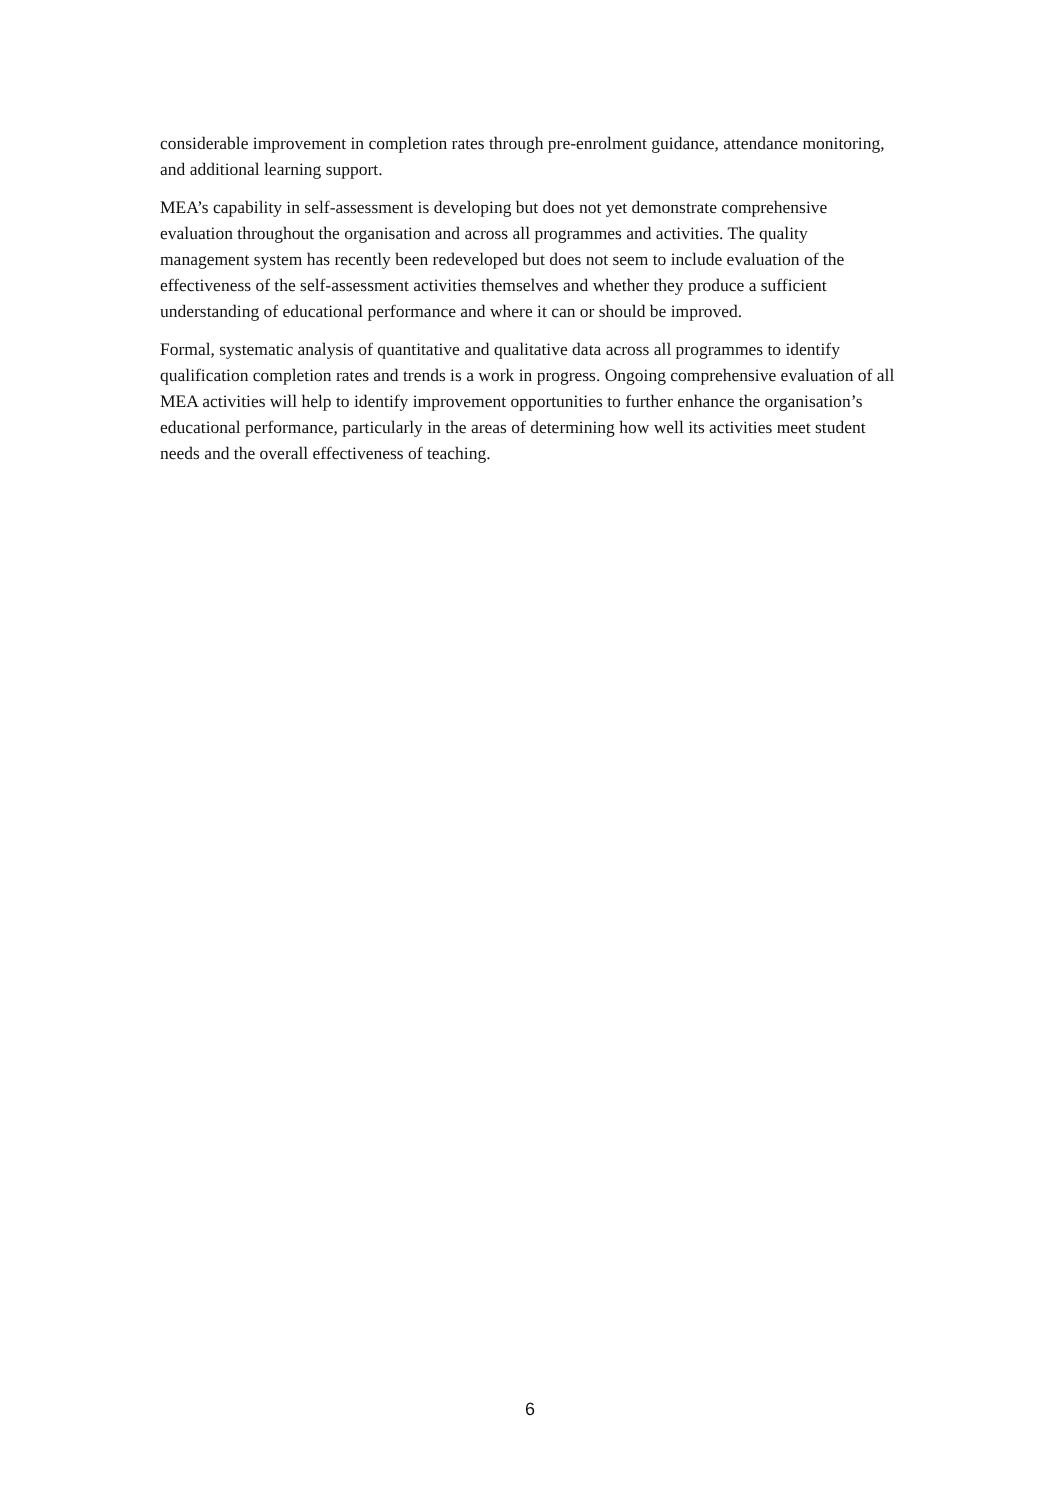considerable improvement in completion rates through pre-enrolment guidance, attendance monitoring, and additional learning support.
MEA’s capability in self-assessment is developing but does not yet demonstrate comprehensive evaluation throughout the organisation and across all programmes and activities. The quality management system has recently been redeveloped but does not seem to include evaluation of the effectiveness of the self-assessment activities themselves and whether they produce a sufficient understanding of educational performance and where it can or should be improved.
Formal, systematic analysis of quantitative and qualitative data across all programmes to identify qualification completion rates and trends is a work in progress. Ongoing comprehensive evaluation of all MEA activities will help to identify improvement opportunities to further enhance the organisation’s educational performance, particularly in the areas of determining how well its activities meet student needs and the overall effectiveness of teaching.
6